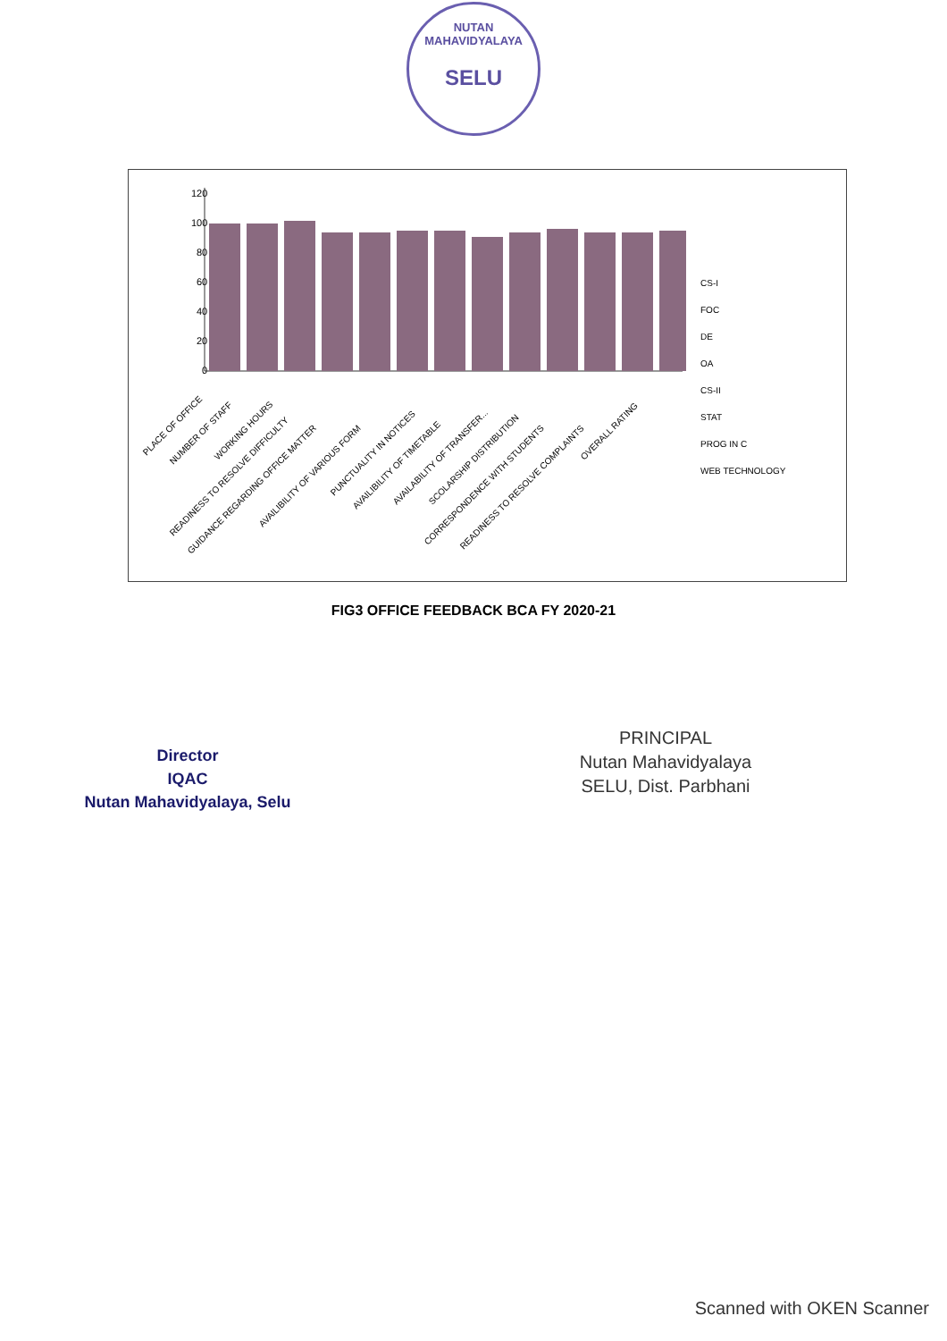NUTAN MAHAVIDYALAYA
SELU
120
100
80
60
40
20
0
CS-I
FOC
DE
OA
CS-II
STAT
PROG IN C
WEB TECHNOLOGY
PLACE OF OFFICE
NUMBER OF STAFF
WORKING HOURS
READINESS TO RESOLVE DIFFICULTY
GUIDANCE REGARDING OFFICE MATTER
AVAILIBILITY OF VARIOUS FORM
PUNCTUALITY IN NOTICES
AVAILIBILITY OF TIMETABLE
AVAILABILITY OF TRANSFER...
SCOLARSHIP DISTRIBUTION
CORRESPONDENCE WITH STUDENTS
READINESS TO RESOLVE COMPLAINTS
OVERALL RATING
FIG3 OFFICE FEEDBACK BCA FY 2020-21
Director
IQAC
Nutan Mahavidyalaya, Selu
PRINCIPAL
Nutan Mahavidyalaya
SELU, Dist. Parbhani
Scanned with OKEN Scanner